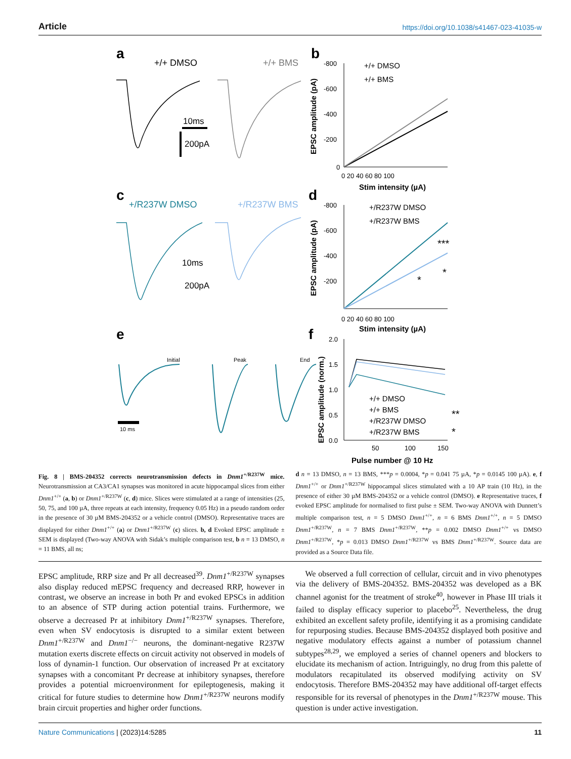Article https://doi.org/10.1038/s41467-023-41035-w
a
+/+ DMSO
+/+ BMS
10ms
200pA
b
EPSC amplitude (pA)
-800
-600
-400
-200
0
0 20 40 60 80 100
Stim intensity (µA)
+/+ DMSO
+/+ BMS
c
+/R237W DMSO
+/R237W BMS
10ms
200pA
d
EPSC amplitude (pA)
-800
-600
-400
-200
0 20 40 60 80 100
Stim intensity (µA)
+/R237W DMSO
+/R237W BMS
***
*
*
e
Initial
Peak
End
10 ms
f
EPSC amplitude (norm.)
2.0
1.5
1.0
0.5
0.0
50
100
150
Pulse number @ 10 Hz
+/+ DMSO
+/+ BMS
+/R237W DMSO
+/R237W BMS
**
*
Fig. 8 | BMS-204352 corrects neurotransmission defects in Dnm1<sup>+/R237W</sup> mice. Neurotransmission at CA3/CA1 synapses was monitored in acute hippocampal slices from either Dnm1<sup>+/+</sup> (a, b) or Dnm1<sup>+/R237W</sup> (c, d) mice. Slices were stimulated at a range of intensities (25, 50, 75, and 100 µA, three repeats at each intensity, frequency 0.05 Hz) in a pseudo random order in the presence of 30 µM BMS-204352 or a vehicle control (DMSO). Representative traces are displayed for either Dnm1<sup>+/+</sup> (a) or Dnm1<sup>+/R237W</sup> (c) slices. b, d Evoked EPSC amplitude ± SEM is displayed (Two-way ANOVA with Sidak’s multiple comparison test, b n = 13 DMSO, n = 11 BMS, all ns;
d n = 13 DMSO, n = 13 BMS, ***p = 0.0004, *p = 0.041 75 µA, *p = 0.0145 100 µA). e, f Dnm1<sup>+/+</sup> or Dnm1<sup>+/R237W</sup> hippocampal slices stimulated with a 10 AP train (10 Hz), in the presence of either 30 µM BMS-204352 or a vehicle control (DMSO). e Representative traces, f evoked EPSC amplitude for normalised to first pulse ± SEM. Two-way ANOVA with Dunnett’s multiple comparison test, n = 5 DMSO Dnm1<sup>+/+</sup>, n = 6 BMS Dnm1<sup>+/+</sup>, n = 5 DMSO Dnm1<sup>+/R237W</sup>, n = 7 BMS Dnm1<sup>+/R237W</sup>, **p = 0.002 DMSO Dnm1<sup>+/+</sup> vs DMSO Dnm1<sup>+/R237W</sup>, *p = 0.013 DMSO Dnm1<sup>+/R237W</sup> vs BMS Dnm1<sup>+/R237W</sup>. Source data are provided as a Source Data file.
EPSC amplitude, RRP size and Pr all decreased<sup>39</sup>. Dnm1<sup>+/R237W</sup> synapses also display reduced mEPSC frequency and decreased RRP, however in contrast, we observe an increase in both Pr and evoked EPSCs in addition to an absence of STP during action potential trains. Furthermore, we observe a decreased Pr at inhibitory Dnm1<sup>+/R237W</sup> synapses. Therefore, even when SV endocytosis is disrupted to a similar extent between Dnm1<sup>+/R237W</sup> and Dnm1<sup>−/−</sup> neurons, the dominant-negative R237W mutation exerts discrete effects on circuit activity not observed in models of loss of dynamin-1 function. Our observation of increased Pr at excitatory synapses with a concomitant Pr decrease at inhibitory synapses, therefore provides a potential microenvironment for epileptogenesis, making it critical for future studies to determine how Dnm1<sup>+/R237W</sup> neurons modify brain circuit properties and higher order functions.
We observed a full correction of cellular, circuit and in vivo phenotypes via the delivery of BMS-204352. BMS-204352 was developed as a BK channel agonist for the treatment of stroke<sup>40</sup>, however in Phase III trials it failed to display efficacy superior to placebo<sup>25</sup>. Nevertheless, the drug exhibited an excellent safety profile, identifying it as a promising candidate for repurposing studies. Because BMS-204352 displayed both positive and negative modulatory effects against a number of potassium channel subtypes<sup>28,29</sup>, we employed a series of channel openers and blockers to elucidate its mechanism of action. Intriguingly, no drug from this palette of modulators recapitulated its observed modifying activity on SV endocytosis. Therefore BMS-204352 may have additional off-target effects responsible for its reversal of phenotypes in the Dnm1<sup>+/R237W</sup> mouse. This question is under active investigation.
Nature Communications | (2023)14:5285 11